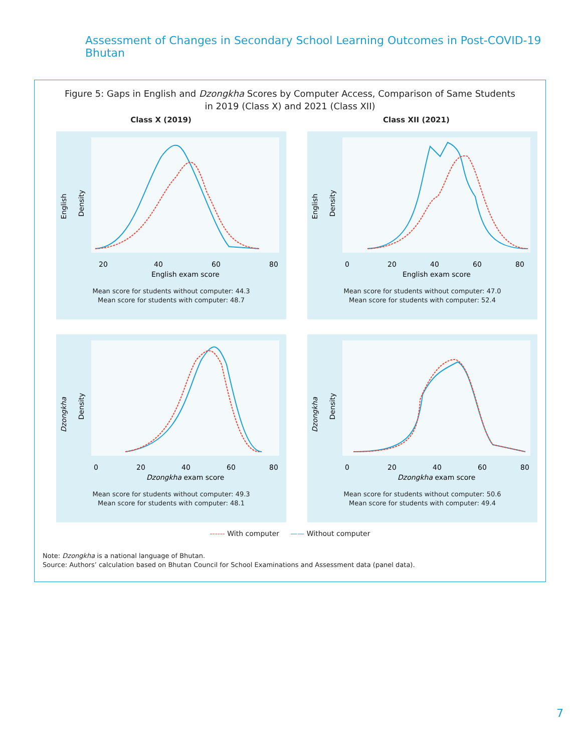Assessment of Changes in Secondary School Learning Outcomes in Post-COVID-19 Bhutan
Figure 5: Gaps in English and Dzongkha Scores by Computer Access, Comparison of Same Students
in 2019 (Class X) and 2021 (Class XII)
Class X (2019) Class XII (2021)
English
Density
20
40
60
80
English exam score
Mean score for students without computer: 44.3
Mean score for students with computer: 48.7
English
Density
0
20
40
60
80
English exam score
Mean score for students without computer: 47.0
Mean score for students with computer: 52.4
Dzongkha
Density
0
20
40
60
80
Dzongkha exam score
Mean score for students without computer: 49.3
Mean score for students with computer: 48.1
Dzongkha
Density
0
20
40
60
80
Dzongkha exam score
Mean score for students without computer: 50.6
Mean score for students with computer: 49.4
------ With computer —— Without computer
Note: Dzongkha is a national language of Bhutan.
Source: Authors’ calculation based on Bhutan Council for School Examinations and Assessment data (panel data).
7